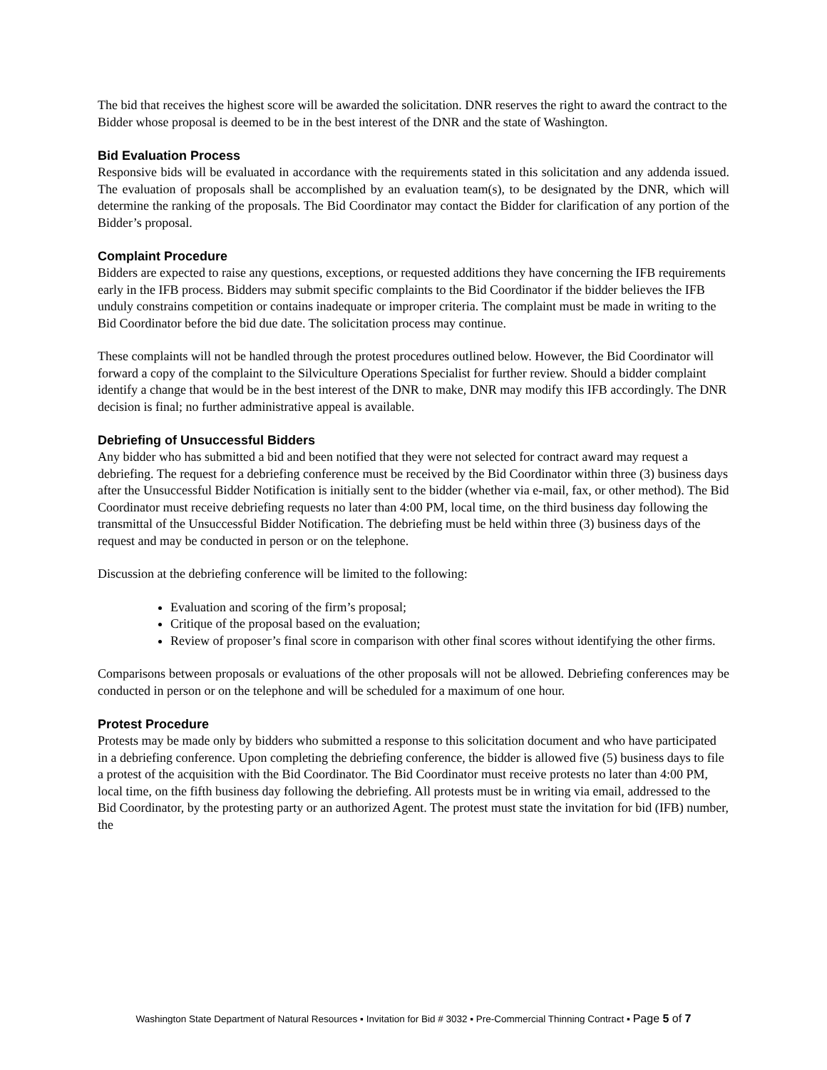The bid that receives the highest score will be awarded the solicitation. DNR reserves the right to award the contract to the Bidder whose proposal is deemed to be in the best interest of the DNR and the state of Washington.
Bid Evaluation Process
Responsive bids will be evaluated in accordance with the requirements stated in this solicitation and any addenda issued. The evaluation of proposals shall be accomplished by an evaluation team(s), to be designated by the DNR, which will determine the ranking of the proposals. The Bid Coordinator may contact the Bidder for clarification of any portion of the Bidder’s proposal.
Complaint Procedure
Bidders are expected to raise any questions, exceptions, or requested additions they have concerning the IFB requirements early in the IFB process. Bidders may submit specific complaints to the Bid Coordinator if the bidder believes the IFB unduly constrains competition or contains inadequate or improper criteria. The complaint must be made in writing to the Bid Coordinator before the bid due date. The solicitation process may continue.
These complaints will not be handled through the protest procedures outlined below. However, the Bid Coordinator will forward a copy of the complaint to the Silviculture Operations Specialist for further review. Should a bidder complaint identify a change that would be in the best interest of the DNR to make, DNR may modify this IFB accordingly. The DNR decision is final; no further administrative appeal is available.
Debriefing of Unsuccessful Bidders
Any bidder who has submitted a bid and been notified that they were not selected for contract award may request a debriefing. The request for a debriefing conference must be received by the Bid Coordinator within three (3) business days after the Unsuccessful Bidder Notification is initially sent to the bidder (whether via e-mail, fax, or other method). The Bid Coordinator must receive debriefing requests no later than 4:00 PM, local time, on the third business day following the transmittal of the Unsuccessful Bidder Notification. The debriefing must be held within three (3) business days of the request and may be conducted in person or on the telephone.
Discussion at the debriefing conference will be limited to the following:
Evaluation and scoring of the firm’s proposal;
Critique of the proposal based on the evaluation;
Review of proposer’s final score in comparison with other final scores without identifying the other firms.
Comparisons between proposals or evaluations of the other proposals will not be allowed. Debriefing conferences may be conducted in person or on the telephone and will be scheduled for a maximum of one hour.
Protest Procedure
Protests may be made only by bidders who submitted a response to this solicitation document and who have participated in a debriefing conference. Upon completing the debriefing conference, the bidder is allowed five (5) business days to file a protest of the acquisition with the Bid Coordinator. The Bid Coordinator must receive protests no later than 4:00 PM, local time, on the fifth business day following the debriefing. All protests must be in writing via email, addressed to the Bid Coordinator, by the protesting party or an authorized Agent. The protest must state the invitation for bid (IFB) number, the
Washington State Department of Natural Resources ▪ Invitation for Bid # 3032 ▪ Pre-Commercial Thinning Contract ▪ Page 5 of 7